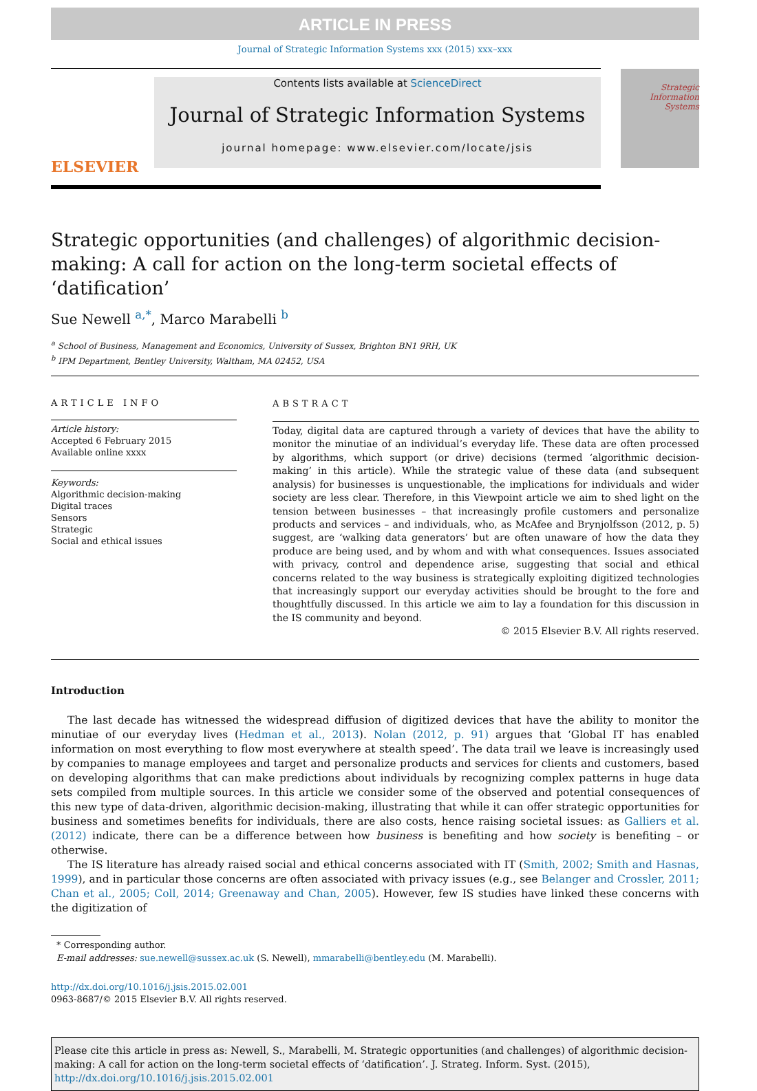ARTICLE IN PRESS
Journal of Strategic Information Systems xxx (2015) xxx–xxx
ELSEVIER
Contents lists available at ScienceDirect
Journal of Strategic Information Systems
journal homepage: www.elsevier.com/locate/jsis
Strategic Information Systems
Strategic opportunities (and challenges) of algorithmic decision-making: A call for action on the long-term societal effects of ‘datification’
Sue Newell <sup>a,*</sup>, Marco Marabelli <sup>b</sup>
<sup>a</sup> School of Business, Management and Economics, University of Sussex, Brighton BN1 9RH, UK
<sup>b</sup> IPM Department, Bentley University, Waltham, MA 02452, USA
ARTICLE INFO
Article history:
Accepted 6 February 2015
Available online xxxx
Keywords:
Algorithmic decision-making
Digital traces
Sensors
Strategic
Social and ethical issues
ABSTRACT
Today, digital data are captured through a variety of devices that have the ability to monitor the minutiae of an individual’s everyday life. These data are often processed by algorithms, which support (or drive) decisions (termed ‘algorithmic decision-making’ in this article). While the strategic value of these data (and subsequent analysis) for businesses is unquestionable, the implications for individuals and wider society are less clear. Therefore, in this Viewpoint article we aim to shed light on the tension between businesses – that increasingly profile customers and personalize products and services – and individuals, who, as McAfee and Brynjolfsson (2012, p. 5) suggest, are ‘walking data generators’ but are often unaware of how the data they produce are being used, and by whom and with what consequences. Issues associated with privacy, control and dependence arise, suggesting that social and ethical concerns related to the way business is strategically exploiting digitized technologies that increasingly support our everyday activities should be brought to the fore and thoughtfully discussed. In this article we aim to lay a foundation for this discussion in the IS community and beyond.
© 2015 Elsevier B.V. All rights reserved.
Introduction
The last decade has witnessed the widespread diffusion of digitized devices that have the ability to monitor the minutiae of our everyday lives (Hedman et al., 2013). Nolan (2012, p. 91) argues that ‘Global IT has enabled information on most everything to flow most everywhere at stealth speed’. The data trail we leave is increasingly used by companies to manage employees and target and personalize products and services for clients and customers, based on developing algorithms that can make predictions about individuals by recognizing complex patterns in huge data sets compiled from multiple sources. In this article we consider some of the observed and potential consequences of this new type of data-driven, algorithmic decision-making, illustrating that while it can offer strategic opportunities for business and sometimes benefits for individuals, there are also costs, hence raising societal issues: as Galliers et al. (2012) indicate, there can be a difference between how business is benefiting and how society is benefiting – or otherwise.
The IS literature has already raised social and ethical concerns associated with IT (Smith, 2002; Smith and Hasnas, 1999), and in particular those concerns are often associated with privacy issues (e.g., see Belanger and Crossler, 2011; Chan et al., 2005; Coll, 2014; Greenaway and Chan, 2005). However, few IS studies have linked these concerns with the digitization of
* Corresponding author.
E-mail addresses: sue.newell@sussex.ac.uk (S. Newell), mmarabelli@bentley.edu (M. Marabelli).
http://dx.doi.org/10.1016/j.jsis.2015.02.001
0963-8687/© 2015 Elsevier B.V. All rights reserved.
Please cite this article in press as: Newell, S., Marabelli, M. Strategic opportunities (and challenges) of algorithmic decision-making: A call for action on the long-term societal effects of ‘datification’. J. Strateg. Inform. Syst. (2015), http://dx.doi.org/10.1016/j.jsis.2015.02.001